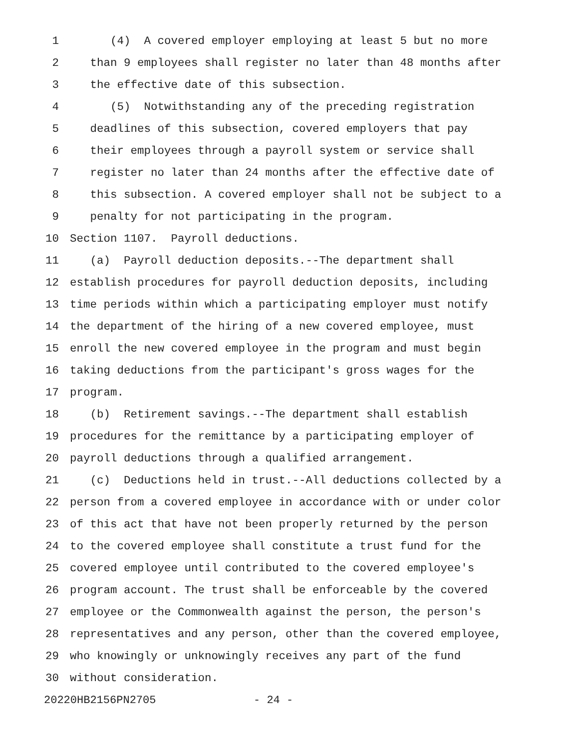1 (4) A covered employer employing at least 5 but no more
2 than 9 employees shall register no later than 48 months after
3 the effective date of this subsection.
4 (5) Notwithstanding any of the preceding registration
5 deadlines of this subsection, covered employers that pay
6 their employees through a payroll system or service shall
7 register no later than 24 months after the effective date of
8 this subsection. A covered employer shall not be subject to a
9 penalty for not participating in the program.
10 Section 1107. Payroll deductions.
11 (a) Payroll deduction deposits.--The department shall
12 establish procedures for payroll deduction deposits, including
13 time periods within which a participating employer must notify
14 the department of the hiring of a new covered employee, must
15 enroll the new covered employee in the program and must begin
16 taking deductions from the participant's gross wages for the
17 program.
18 (b) Retirement savings.--The department shall establish
19 procedures for the remittance by a participating employer of
20 payroll deductions through a qualified arrangement.
21 (c) Deductions held in trust.--All deductions collected by a
22 person from a covered employee in accordance with or under color
23 of this act that have not been properly returned by the person
24 to the covered employee shall constitute a trust fund for the
25 covered employee until contributed to the covered employee's
26 program account. The trust shall be enforceable by the covered
27 employee or the Commonwealth against the person, the person's
28 representatives and any person, other than the covered employee,
29 who knowingly or unknowingly receives any part of the fund
30 without consideration.
20220HB2156PN2705 - 24 -